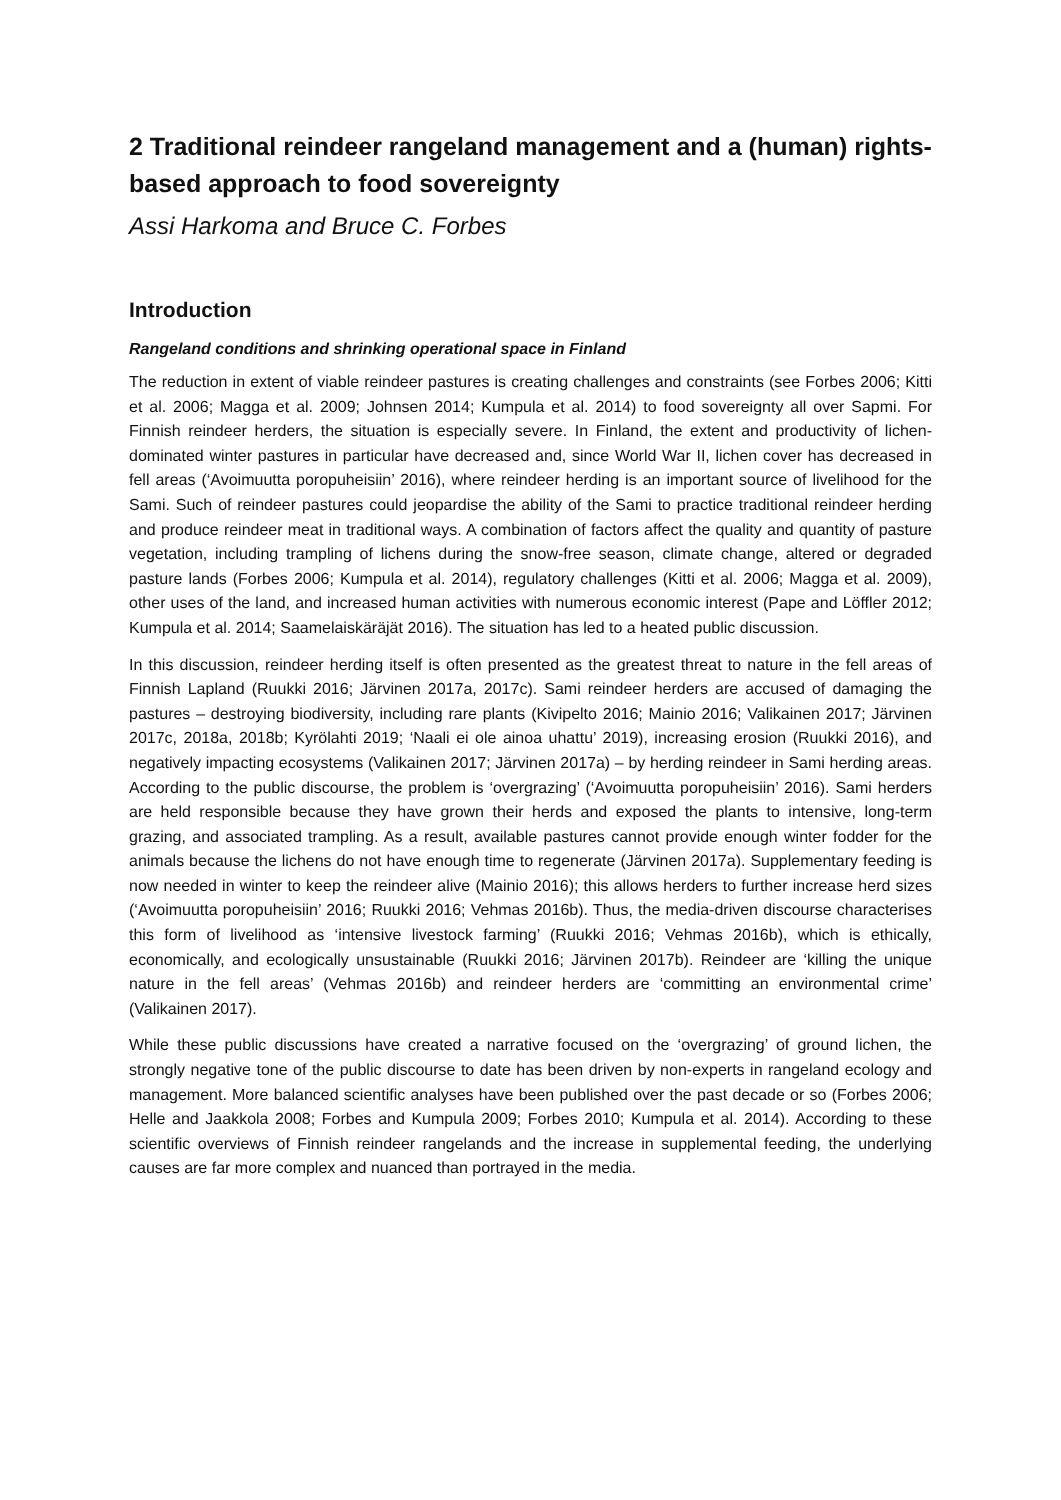2 Traditional reindeer rangeland management and a (human) rights-based approach to food sovereignty
Assi Harkoma and Bruce C. Forbes
Introduction
Rangeland conditions and shrinking operational space in Finland
The reduction in extent of viable reindeer pastures is creating challenges and constraints (see Forbes 2006; Kitti et al. 2006; Magga et al. 2009; Johnsen 2014; Kumpula et al. 2014) to food sovereignty all over Sapmi. For Finnish reindeer herders, the situation is especially severe. In Finland, the extent and productivity of lichen-dominated winter pastures in particular have decreased and, since World War II, lichen cover has decreased in fell areas (‘Avoimuutta poropuheisiin’ 2016), where reindeer herding is an important source of livelihood for the Sami. Such of reindeer pastures could jeopardise the ability of the Sami to practice traditional reindeer herding and produce reindeer meat in traditional ways. A combination of factors affect the quality and quantity of pasture vegetation, including trampling of lichens during the snow-free season, climate change, altered or degraded pasture lands (Forbes 2006; Kumpula et al. 2014), regulatory challenges (Kitti et al. 2006; Magga et al. 2009), other uses of the land, and increased human activities with numerous economic interest (Pape and Löffler 2012; Kumpula et al. 2014; Saamelaiskäräjät 2016). The situation has led to a heated public discussion.
In this discussion, reindeer herding itself is often presented as the greatest threat to nature in the fell areas of Finnish Lapland (Ruukki 2016; Järvinen 2017a, 2017c). Sami reindeer herders are accused of damaging the pastures – destroying biodiversity, including rare plants (Kivipelto 2016; Mainio 2016; Valikainen 2017; Järvinen 2017c, 2018a, 2018b; Kyrölahti 2019; ‘Naali ei ole ainoa uhattu’ 2019), increasing erosion (Ruukki 2016), and negatively impacting ecosystems (Valikainen 2017; Järvinen 2017a) – by herding reindeer in Sami herding areas. According to the public discourse, the problem is ‘overgrazing’ (‘Avoimuutta poropuheisiin’ 2016). Sami herders are held responsible because they have grown their herds and exposed the plants to intensive, long-term grazing, and associated trampling. As a result, available pastures cannot provide enough winter fodder for the animals because the lichens do not have enough time to regenerate (Järvinen 2017a). Supplementary feeding is now needed in winter to keep the reindeer alive (Mainio 2016); this allows herders to further increase herd sizes (‘Avoimuutta poropuheisiin’ 2016; Ruukki 2016; Vehmas 2016b). Thus, the media-driven discourse characterises this form of livelihood as ‘intensive livestock farming’ (Ruukki 2016; Vehmas 2016b), which is ethically, economically, and ecologically unsustainable (Ruukki 2016; Järvinen 2017b). Reindeer are ‘killing the unique nature in the fell areas’ (Vehmas 2016b) and reindeer herders are ‘committing an environmental crime’ (Valikainen 2017).
While these public discussions have created a narrative focused on the ‘overgrazing’ of ground lichen, the strongly negative tone of the public discourse to date has been driven by non-experts in rangeland ecology and management. More balanced scientific analyses have been published over the past decade or so (Forbes 2006; Helle and Jaakkola 2008; Forbes and Kumpula 2009; Forbes 2010; Kumpula et al. 2014). According to these scientific overviews of Finnish reindeer rangelands and the increase in supplemental feeding, the underlying causes are far more complex and nuanced than portrayed in the media.